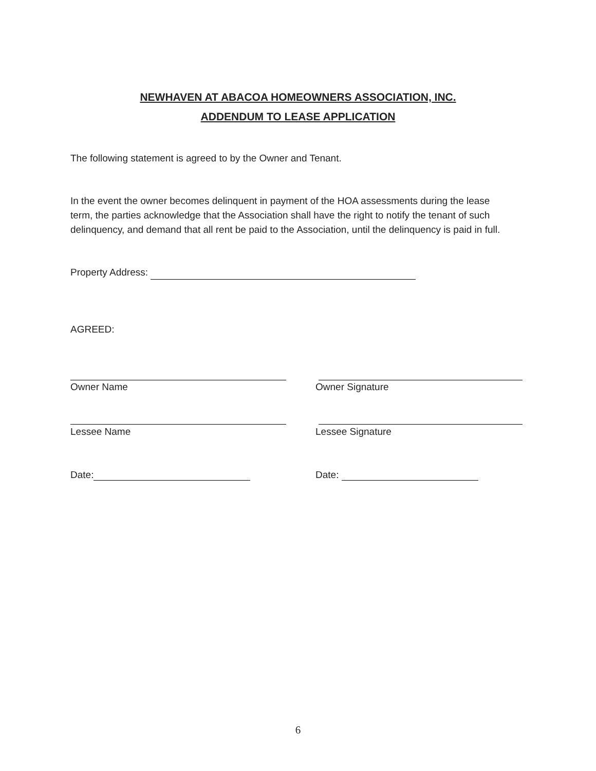NEWHAVEN AT ABACOA HOMEOWNERS ASSOCIATION, INC.
ADDENDUM TO LEASE APPLICATION
The following statement is agreed to by the Owner and Tenant.
In the event the owner becomes delinquent in payment of the HOA assessments during the lease term, the parties acknowledge that the Association shall have the right to notify the tenant of such delinquency, and demand that all rent be paid to the Association, until the delinquency is paid in full.
Property Address:
AGREED:
Owner Name Owner Signature
Lessee Name Lessee Signature
Date: Date:
6